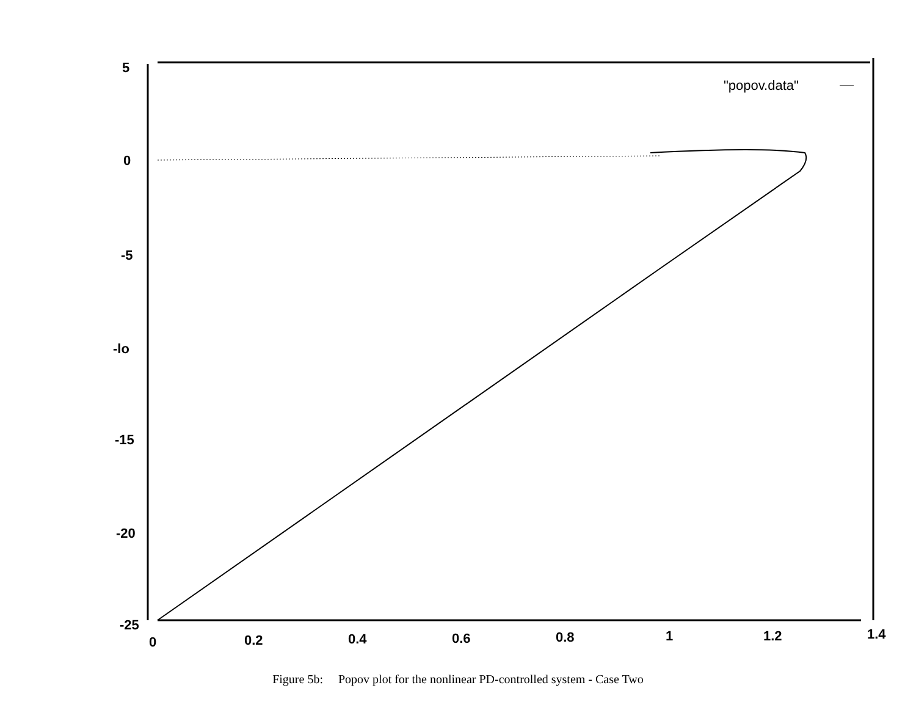5
0
-5
-lo
-15
-20
-25
0
0.2
0.4
0.6
0.8
1
1.2
1.4
"popov.data"
Figure 5b: Popov plot for the nonlinear PD-controlled system - Case Two